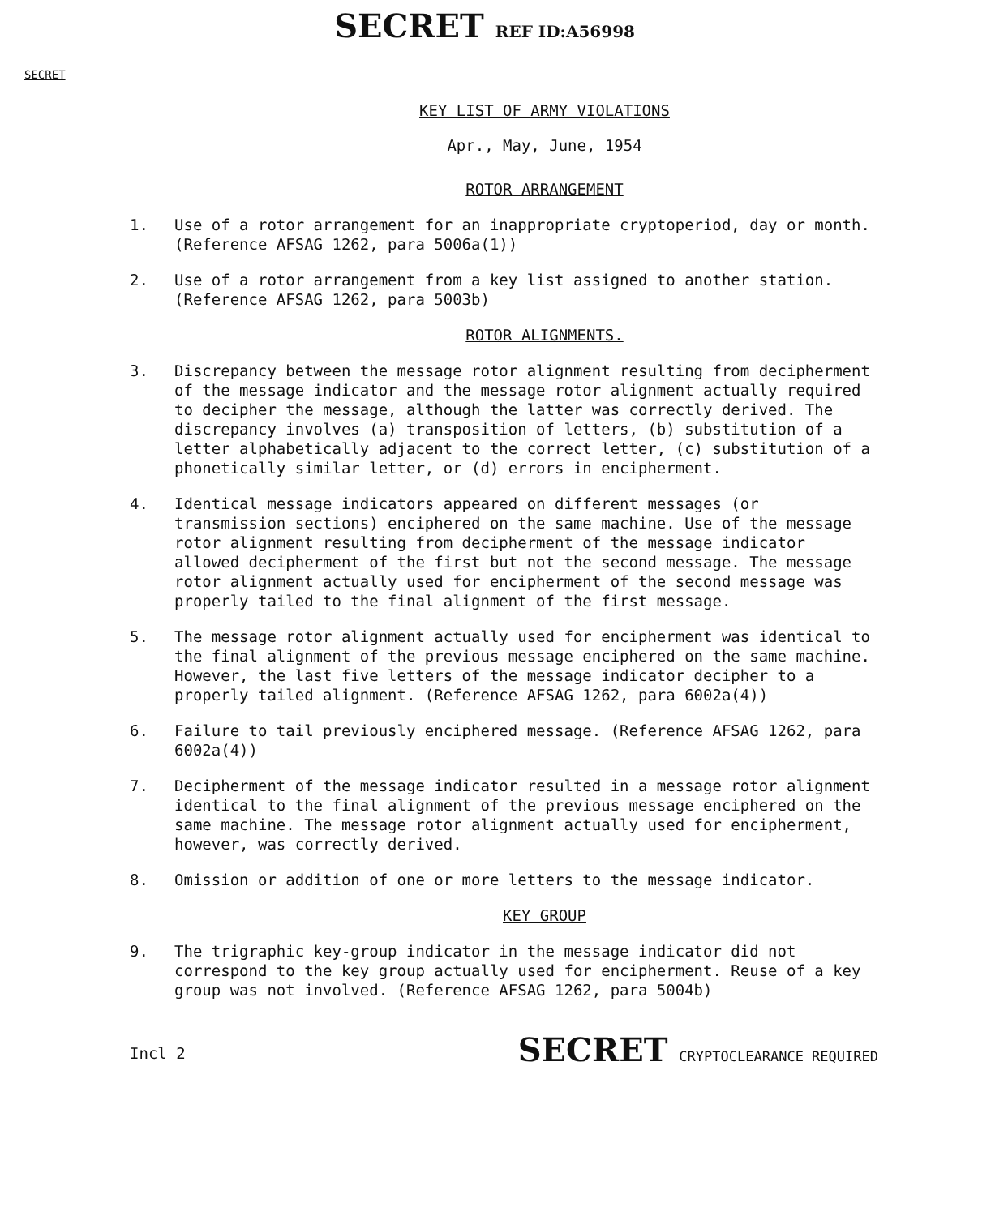SECRET
SECRET REF ID:A56998
KEY LIST OF ARMY VIOLATIONS
Apr., May, June, 1954
ROTOR ARRANGEMENT
1. Use of a rotor arrangement for an inappropriate cryptoperiod, day or month. (Reference AFSAG 1262, para 5006a(1))
2. Use of a rotor arrangement from a key list assigned to another station. (Reference AFSAG 1262, para 5003b)
ROTOR ALIGNMENTS.
3. Discrepancy between the message rotor alignment resulting from decipherment of the message indicator and the message rotor alignment actually required to decipher the message, although the latter was correctly derived. The discrepancy involves (a) transposition of letters, (b) substitution of a letter alphabetically adjacent to the correct letter, (c) substitution of a phonetically similar letter, or (d) errors in encipherment.
4. Identical message indicators appeared on different messages (or transmission sections) enciphered on the same machine. Use of the message rotor alignment resulting from decipherment of the message indicator allowed decipherment of the first but not the second message. The message rotor alignment actually used for encipherment of the second message was properly tailed to the final alignment of the first message.
5. The message rotor alignment actually used for encipherment was identical to the final alignment of the previous message enciphered on the same machine. However, the last five letters of the message indicator decipher to a properly tailed alignment. (Reference AFSAG 1262, para 6002a(4))
6. Failure to tail previously enciphered message. (Reference AFSAG 1262, para 6002a(4))
7. Decipherment of the message indicator resulted in a message rotor alignment identical to the final alignment of the previous message enciphered on the same machine. The message rotor alignment actually used for encipherment, however, was correctly derived.
8. Omission or addition of one or more letters to the message indicator.
KEY GROUP
9. The trigraphic key-group indicator in the message indicator did not correspond to the key group actually used for encipherment. Reuse of a key group was not involved. (Reference AFSAG 1262, para 5004b)
Incl 2
SECRET CRYPTOCLEARANCE REQUIRED